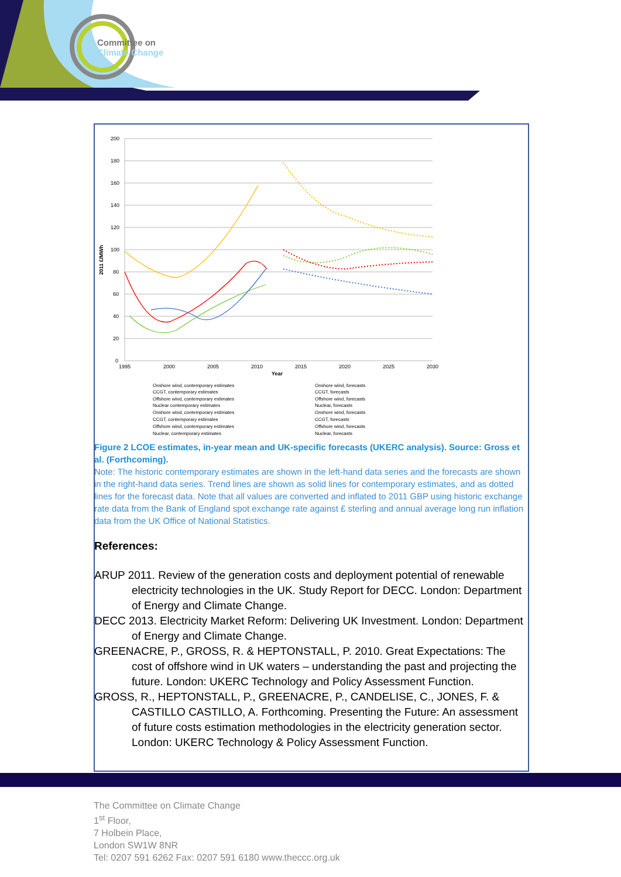Committee on
Climate Change
200
180
160
140
120
100
80
60
40
20
0
1995
2000
2005
2010
2015
2020
2025
2030
Year
2011 £/MWh
Onshore wind, contemporary estimates
CCGT, contemporary estimates
Offshore wind, contemporary estimates
Nuclear contemporary estimates
Onshore wind, contemporary estimates
CCGT, contemporary estimates
Offshore wind, contemporary estimates
Nuclear, contemporary estimates
Onshore wind, forecasts
CCGT, forecasts
Offshore wind, forecasts
Nuclear, forecasts
Onshore wind, forecasts
CCGT, forecasts
Offshore wind, forecasts
Nuclear, forecasts
Figure 2 LCOE estimates, in-year mean and UK-specific forecasts (UKERC analysis). Source: Gross et al. (Forthcoming).
Note: The historic contemporary estimates are shown in the left-hand data series and the forecasts are shown in the right-hand data series. Trend lines are shown as solid lines for contemporary estimates, and as dotted lines for the forecast data. Note that all values are converted and inflated to 2011 GBP using historic exchange rate data from the Bank of England spot exchange rate against £ sterling and annual average long run inflation data from the UK Office of National Statistics.
References:
ARUP 2011. Review of the generation costs and deployment potential of renewable electricity technologies in the UK. Study Report for DECC. London: Department of Energy and Climate Change.
DECC 2013. Electricity Market Reform: Delivering UK Investment. London: Department of Energy and Climate Change.
GREENACRE, P., GROSS, R. & HEPTONSTALL, P. 2010. Great Expectations: The cost of offshore wind in UK waters – understanding the past and projecting the future. London: UKERC Technology and Policy Assessment Function.
GROSS, R., HEPTONSTALL, P., GREENACRE, P., CANDELISE, C., JONES, F. & CASTILLO CASTILLO, A. Forthcoming. Presenting the Future: An assessment of future costs estimation methodologies in the electricity generation sector. London: UKERC Technology & Policy Assessment Function.
The Committee on Climate Change
1<sup>st</sup> Floor,
7 Holbein Place,
London SW1W 8NR
Tel: 0207 591 6262 Fax: 0207 591 6180 www.theccc.org.uk